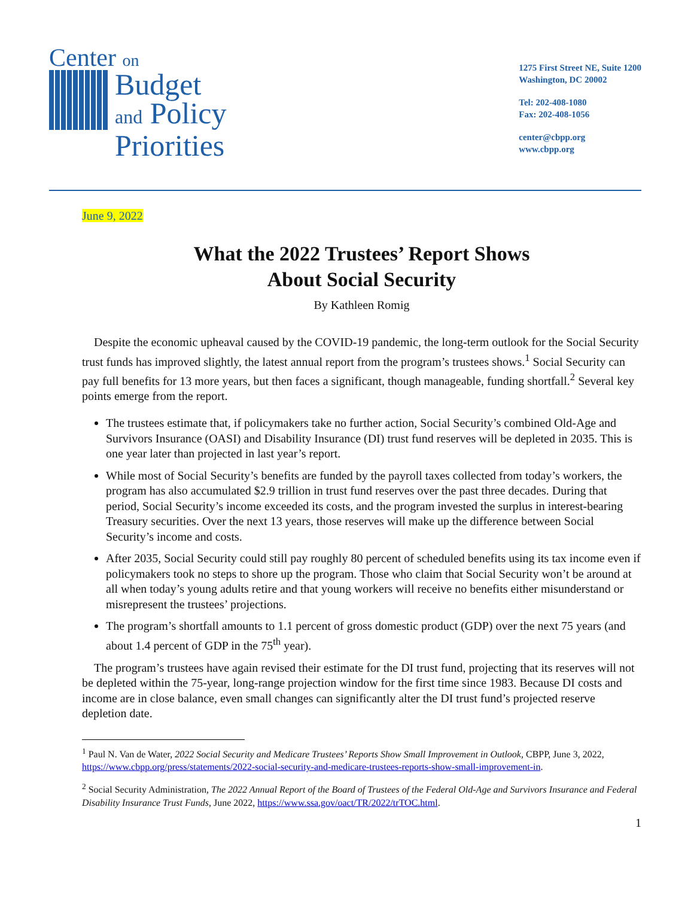Center on
Budget
and Policy
Priorities
1275 First Street NE, Suite 1200
Washington, DC 20002
Tel: 202-408-1080
Fax: 202-408-1056
center@cbpp.org
www.cbpp.org
June 9, 2022
What the 2022 Trustees’ Report Shows
About Social Security
By Kathleen Romig
Despite the economic upheaval caused by the COVID-19 pandemic, the long-term outlook for the Social Security trust funds has improved slightly, the latest annual report from the program’s trustees shows.<sup>1</sup> Social Security can pay full benefits for 13 more years, but then faces a significant, though manageable, funding shortfall.<sup>2</sup> Several key points emerge from the report.
The trustees estimate that, if policymakers take no further action, Social Security’s combined Old-Age and Survivors Insurance (OASI) and Disability Insurance (DI) trust fund reserves will be depleted in 2035. This is one year later than projected in last year’s report.
While most of Social Security’s benefits are funded by the payroll taxes collected from today’s workers, the program has also accumulated $2.9 trillion in trust fund reserves over the past three decades. During that period, Social Security’s income exceeded its costs, and the program invested the surplus in interest-bearing Treasury securities. Over the next 13 years, those reserves will make up the difference between Social Security’s income and costs.
After 2035, Social Security could still pay roughly 80 percent of scheduled benefits using its tax income even if policymakers took no steps to shore up the program. Those who claim that Social Security won’t be around at all when today’s young adults retire and that young workers will receive no benefits either misunderstand or misrepresent the trustees’ projections.
The program’s shortfall amounts to 1.1 percent of gross domestic product (GDP) over the next 75 years (and about 1.4 percent of GDP in the 75<sup>th</sup> year).
The program’s trustees have again revised their estimate for the DI trust fund, projecting that its reserves will not be depleted within the 75-year, long-range projection window for the first time since 1983. Because DI costs and income are in close balance, even small changes can significantly alter the DI trust fund’s projected reserve depletion date.
<sup>1</sup> Paul N. Van de Water, 2022 Social Security and Medicare Trustees’ Reports Show Small Improvement in Outlook, CBPP, June 3, 2022, https://www.cbpp.org/press/statements/2022-social-security-and-medicare-trustees-reports-show-small-improvement-in.
<sup>2</sup> Social Security Administration, The 2022 Annual Report of the Board of Trustees of the Federal Old-Age and Survivors Insurance and Federal Disability Insurance Trust Funds, June 2022, https://www.ssa.gov/oact/TR/2022/trTOC.html.
1